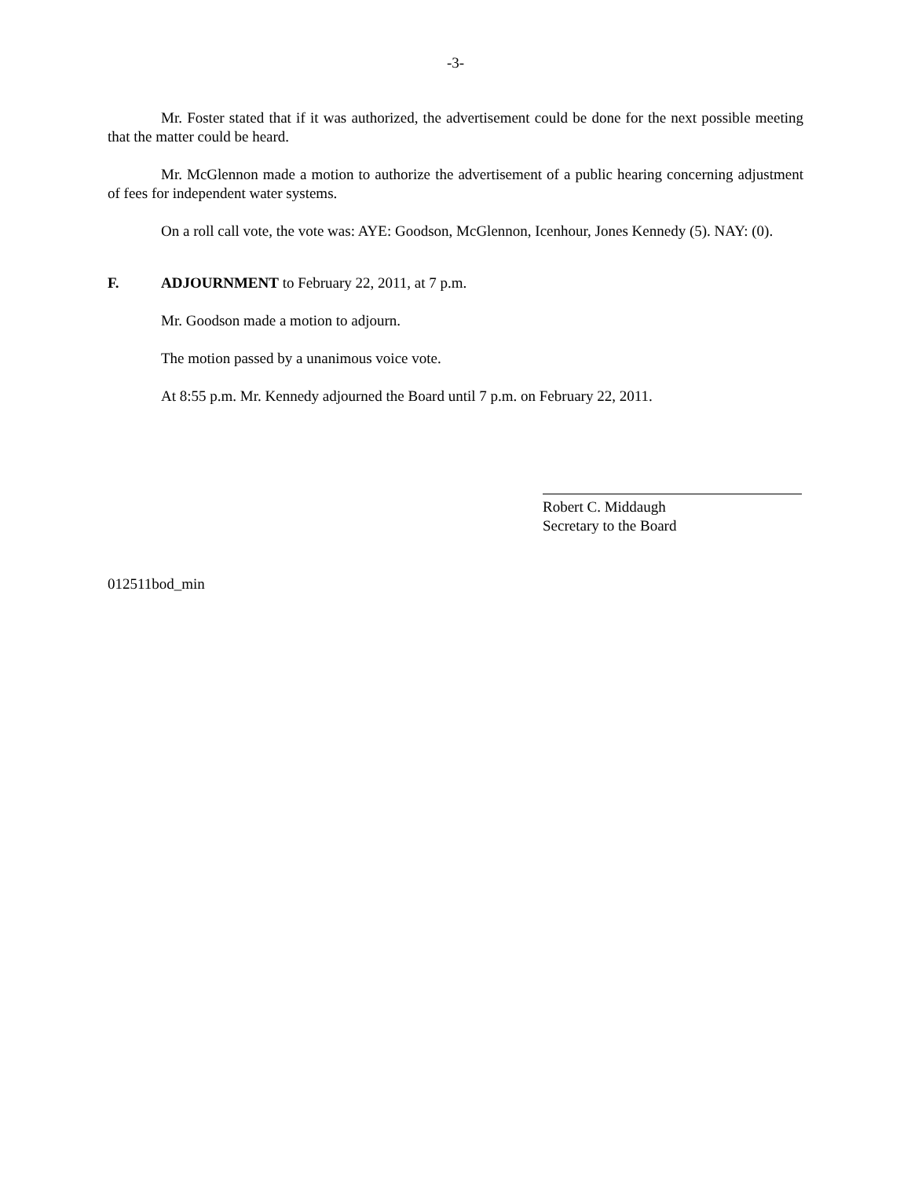-3-
Mr. Foster stated that if it was authorized, the advertisement could be done for the next possible meeting that the matter could be heard.
Mr. McGlennon made a motion to authorize the advertisement of a public hearing concerning adjustment of fees for independent water systems.
On a roll call vote, the vote was: AYE: Goodson, McGlennon, Icenhour, Jones Kennedy (5). NAY: (0).
F. ADJOURNMENT to February 22, 2011, at 7 p.m.
Mr. Goodson made a motion to adjourn.
The motion passed by a unanimous voice vote.
At 8:55 p.m. Mr. Kennedy adjourned the Board until 7 p.m. on February 22, 2011.
Robert C. Middaugh
Secretary to the Board
012511bod_min